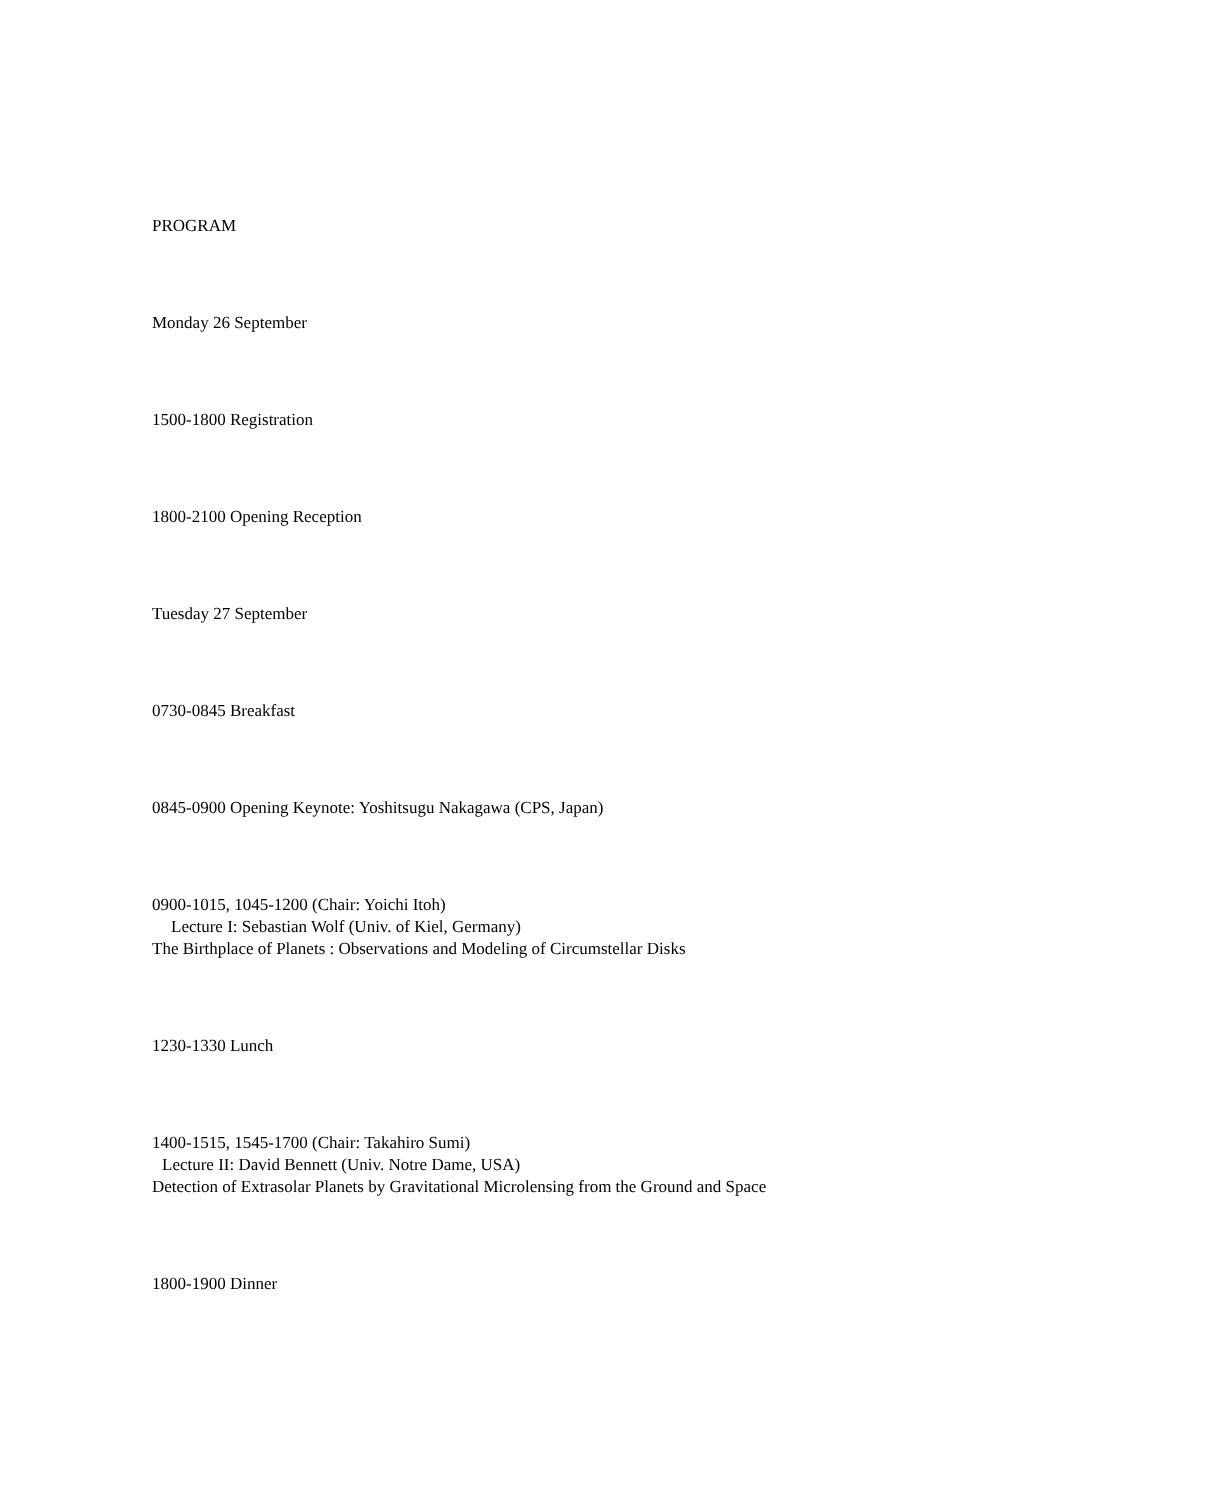PROGRAM
Monday 26 September
1500-1800 Registration
1800-2100 Opening Reception
Tuesday 27 September
0730-0845 Breakfast
0845-0900 Opening Keynote: Yoshitsugu Nakagawa (CPS, Japan)
0900-1015, 1045-1200 (Chair: Yoichi Itoh)
Lecture I: Sebastian Wolf (Univ. of Kiel, Germany)
The Birthplace of Planets : Observations and Modeling of Circumstellar Disks
1230-1330 Lunch
1400-1515, 1545-1700 (Chair: Takahiro Sumi)
Lecture II: David Bennett (Univ. Notre Dame, USA)
Detection of Extrasolar Planets by Gravitational Microlensing from the Ground and Space
1800-1900 Dinner